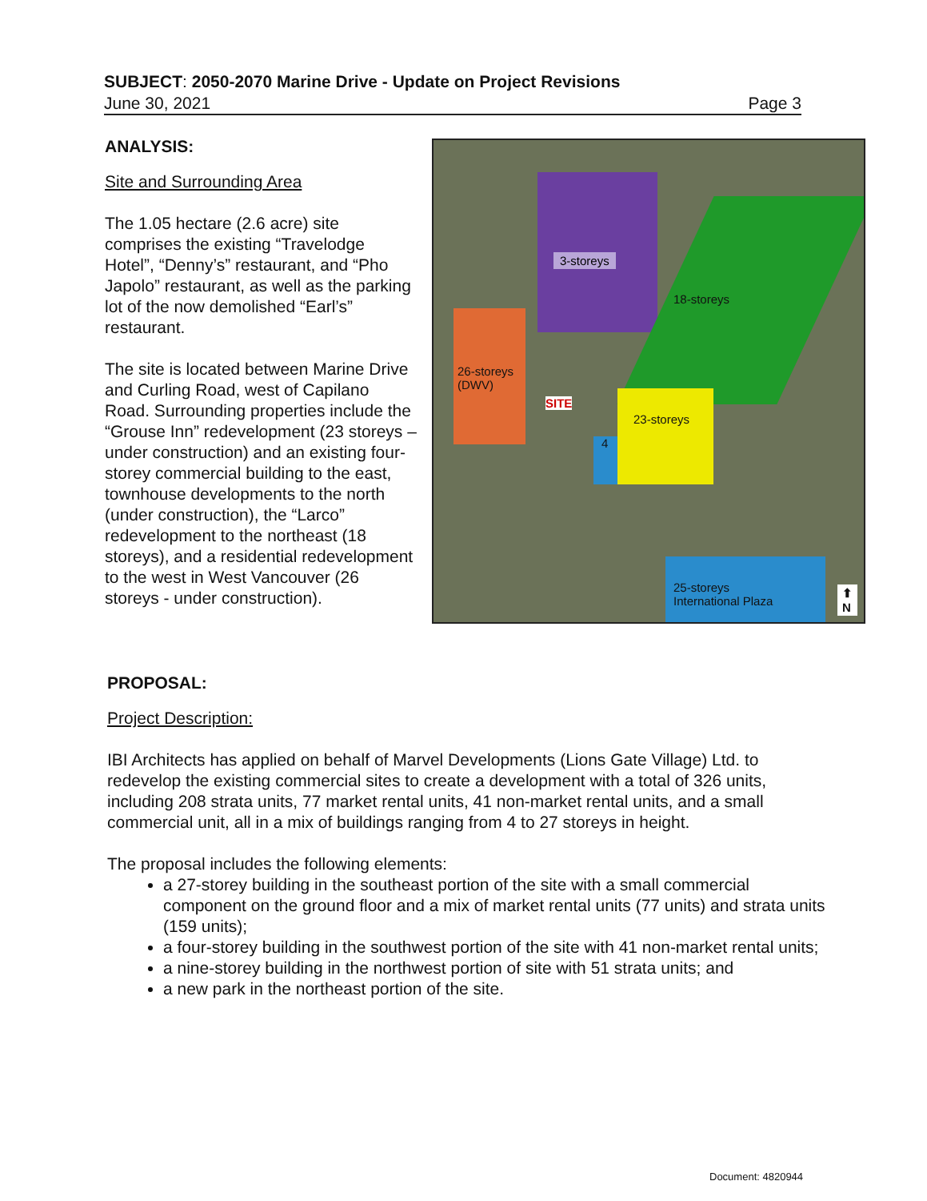SUBJECT: 2050-2070 Marine Drive - Update on Project Revisions
June 30, 2021 Page 3
ANALYSIS:
Site and Surrounding Area
The 1.05 hectare (2.6 acre) site comprises the existing “Travelodge Hotel”, “Denny’s” restaurant, and “Pho Japolo” restaurant, as well as the parking lot of the now demolished “Earl’s” restaurant.
The site is located between Marine Drive and Curling Road, west of Capilano Road. Surrounding properties include the “Grouse Inn” redevelopment (23 storeys – under construction) and an existing four-storey commercial building to the east, townhouse developments to the north (under construction), the “Larco” redevelopment to the northeast (18 storeys), and a residential redevelopment to the west in West Vancouver (26 storeys - under construction).
3-storeys
18-storeys
26-storeys
(DWV)
SITE
4
23-storeys
25-storeys
International Plaza
⬆
N
PROPOSAL:
Project Description:
IBI Architects has applied on behalf of Marvel Developments (Lions Gate Village) Ltd. to redevelop the existing commercial sites to create a development with a total of 326 units, including 208 strata units, 77 market rental units, 41 non-market rental units, and a small commercial unit, all in a mix of buildings ranging from 4 to 27 storeys in height.
The proposal includes the following elements:
a 27-storey building in the southeast portion of the site with a small commercial component on the ground floor and a mix of market rental units (77 units) and strata units (159 units);
a four-storey building in the southwest portion of the site with 41 non-market rental units;
a nine-storey building in the northwest portion of site with 51 strata units; and
a new park in the northeast portion of the site.
Document: 4820944